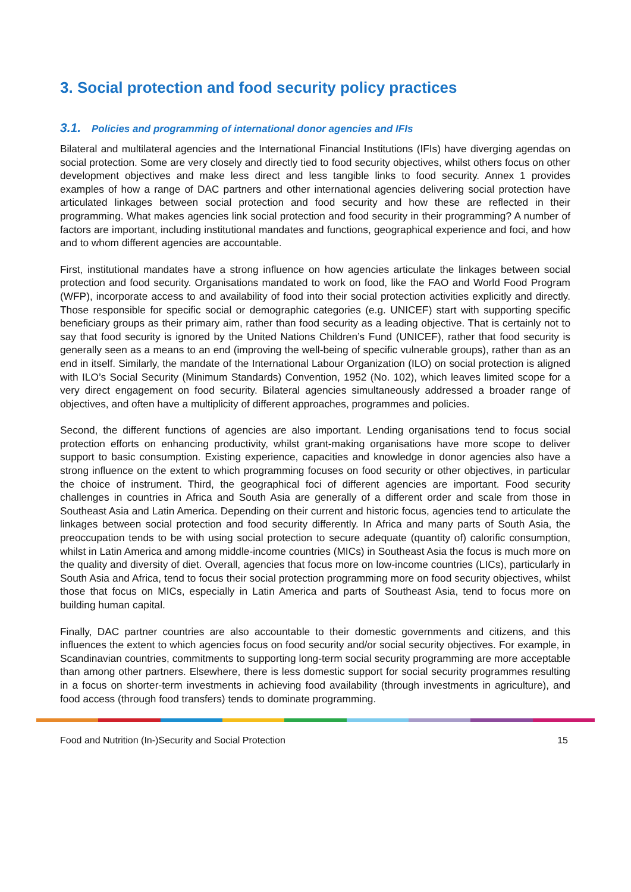3. Social protection and food security policy practices
3.1. Policies and programming of international donor agencies and IFIs
Bilateral and multilateral agencies and the International Financial Institutions (IFIs) have diverging agendas on social protection. Some are very closely and directly tied to food security objectives, whilst others focus on other development objectives and make less direct and less tangible links to food security. Annex 1 provides examples of how a range of DAC partners and other international agencies delivering social protection have articulated linkages between social protection and food security and how these are reflected in their programming. What makes agencies link social protection and food security in their programming? A number of factors are important, including institutional mandates and functions, geographical experience and foci, and how and to whom different agencies are accountable.
First, institutional mandates have a strong influence on how agencies articulate the linkages between social protection and food security. Organisations mandated to work on food, like the FAO and World Food Program (WFP), incorporate access to and availability of food into their social protection activities explicitly and directly. Those responsible for specific social or demographic categories (e.g. UNICEF) start with supporting specific beneficiary groups as their primary aim, rather than food security as a leading objective. That is certainly not to say that food security is ignored by the United Nations Children’s Fund (UNICEF), rather that food security is generally seen as a means to an end (improving the well-being of specific vulnerable groups), rather than as an end in itself. Similarly, the mandate of the International Labour Organization (ILO) on social protection is aligned with ILO’s Social Security (Minimum Standards) Convention, 1952 (No. 102), which leaves limited scope for a very direct engagement on food security. Bilateral agencies simultaneously addressed a broader range of objectives, and often have a multiplicity of different approaches, programmes and policies.
Second, the different functions of agencies are also important. Lending organisations tend to focus social protection efforts on enhancing productivity, whilst grant-making organisations have more scope to deliver support to basic consumption. Existing experience, capacities and knowledge in donor agencies also have a strong influence on the extent to which programming focuses on food security or other objectives, in particular the choice of instrument. Third, the geographical foci of different agencies are important. Food security challenges in countries in Africa and South Asia are generally of a different order and scale from those in Southeast Asia and Latin America. Depending on their current and historic focus, agencies tend to articulate the linkages between social protection and food security differently. In Africa and many parts of South Asia, the preoccupation tends to be with using social protection to secure adequate (quantity of) calorific consumption, whilst in Latin America and among middle-income countries (MICs) in Southeast Asia the focus is much more on the quality and diversity of diet. Overall, agencies that focus more on low-income countries (LICs), particularly in South Asia and Africa, tend to focus their social protection programming more on food security objectives, whilst those that focus on MICs, especially in Latin America and parts of Southeast Asia, tend to focus more on building human capital.
Finally, DAC partner countries are also accountable to their domestic governments and citizens, and this influences the extent to which agencies focus on food security and/or social security objectives. For example, in Scandinavian countries, commitments to supporting long-term social security programming are more acceptable than among other partners. Elsewhere, there is less domestic support for social security programmes resulting in a focus on shorter-term investments in achieving food availability (through investments in agriculture), and food access (through food transfers) tends to dominate programming.
Food and Nutrition (In-)Security and Social Protection 15